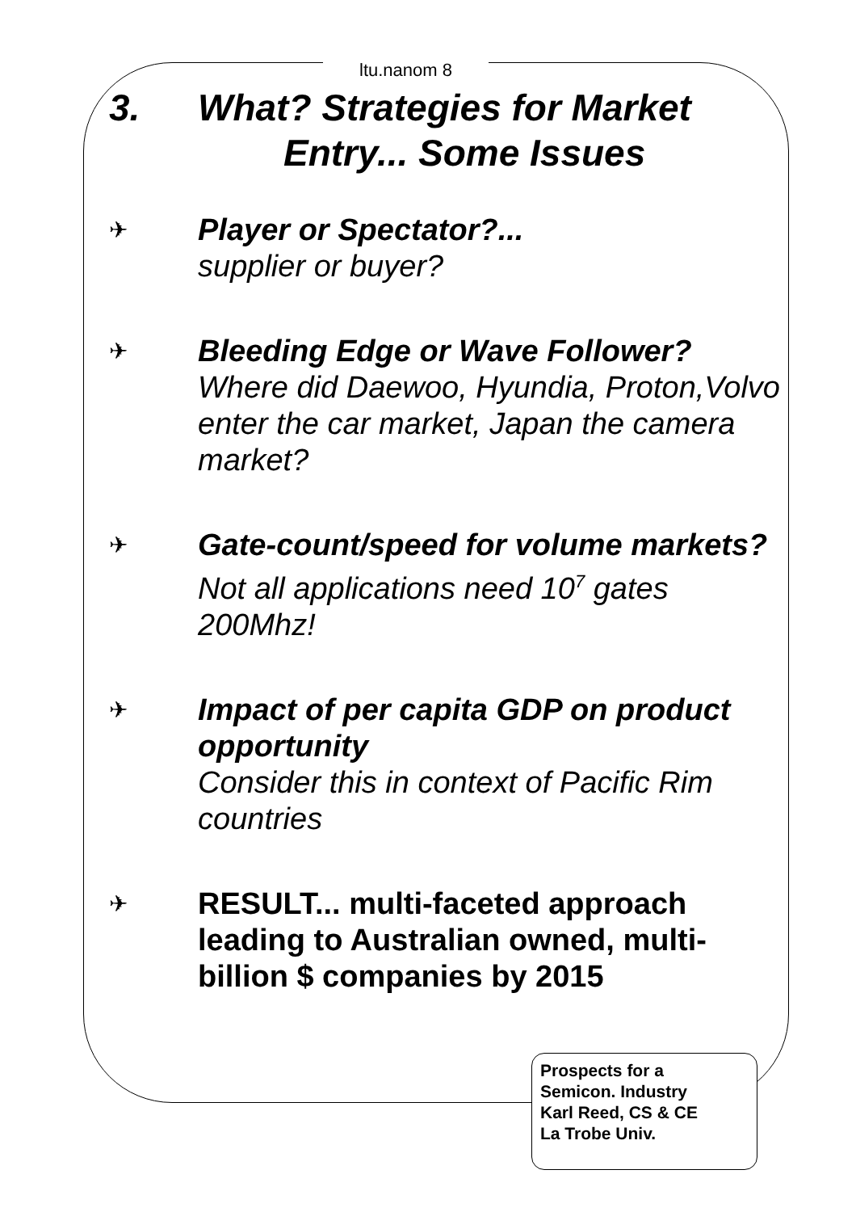ltu.nanom 8
3. What? Strategies for Market
Entry... Some Issues
✈
Player or Spectator?...
supplier or buyer?
✈
Bleeding Edge or Wave Follower?
Where did Daewoo, Hyundia, Proton,Volvo enter the car market, Japan the camera market?
✈
Gate-count/speed for volume markets?
Not all applications need 10<sup>7</sup> gates 200Mhz!
✈
Impact of per capita GDP on product opportunity
Consider this in context of Pacific Rim countries
✈
RESULT... multi-faceted approach leading to Australian owned, multi-billion $ companies by 2015
Prospects for a
Semicon. Industry
Karl Reed, CS & CE
La Trobe Univ.